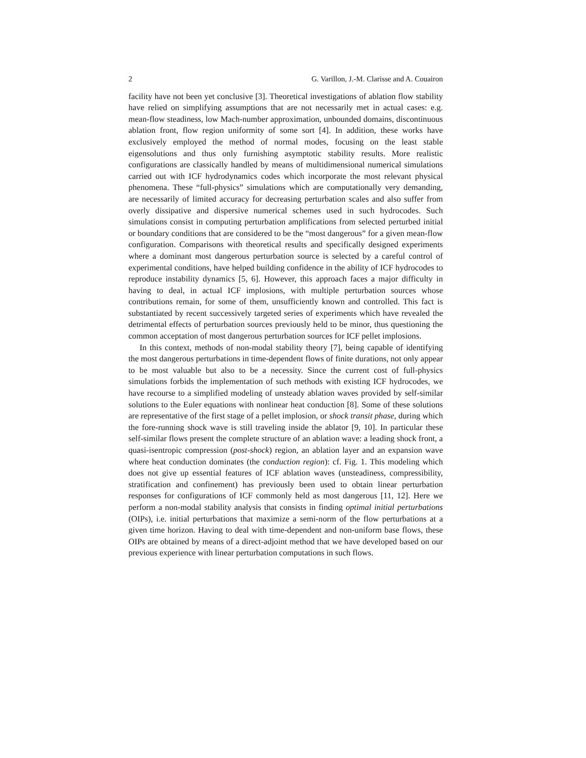2 G. Varillon, J.-M. Clarisse and A. Couairon
facility have not been yet conclusive [3]. Theoretical investigations of ablation flow stability have relied on simplifying assumptions that are not necessarily met in actual cases: e.g. mean-flow steadiness, low Mach-number approximation, unbounded domains, discontinuous ablation front, flow region uniformity of some sort [4]. In addition, these works have exclusively employed the method of normal modes, focusing on the least stable eigensolutions and thus only furnishing asymptotic stability results. More realistic configurations are classically handled by means of multidimensional numerical simulations carried out with ICF hydrodynamics codes which incorporate the most relevant physical phenomena. These “full-physics” simulations which are computationally very demanding, are necessarily of limited accuracy for decreasing perturbation scales and also suffer from overly dissipative and dispersive numerical schemes used in such hydrocodes. Such simulations consist in computing perturbation amplifications from selected perturbed initial or boundary conditions that are considered to be the “most dangerous” for a given mean-flow configuration. Comparisons with theoretical results and specifically designed experiments where a dominant most dangerous perturbation source is selected by a careful control of experimental conditions, have helped building confidence in the ability of ICF hydrocodes to reproduce instability dynamics [5, 6]. However, this approach faces a major difficulty in having to deal, in actual ICF implosions, with multiple perturbation sources whose contributions remain, for some of them, unsufficiently known and controlled. This fact is substantiated by recent successively targeted series of experiments which have revealed the detrimental effects of perturbation sources previously held to be minor, thus questioning the common acceptation of most dangerous perturbation sources for ICF pellet implosions.
In this context, methods of non-modal stability theory [7], being capable of identifying the most dangerous perturbations in time-dependent flows of finite durations, not only appear to be most valuable but also to be a necessity. Since the current cost of full-physics simulations forbids the implementation of such methods with existing ICF hydrocodes, we have recourse to a simplified modeling of unsteady ablation waves provided by self-similar solutions to the Euler equations with nonlinear heat conduction [8]. Some of these solutions are representative of the first stage of a pellet implosion, or shock transit phase, during which the fore-running shock wave is still traveling inside the ablator [9, 10]. In particular these self-similar flows present the complete structure of an ablation wave: a leading shock front, a quasi-isentropic compression (post-shock) region, an ablation layer and an expansion wave where heat conduction dominates (the conduction region): cf. Fig. 1. This modeling which does not give up essential features of ICF ablation waves (unsteadiness, compressibility, stratification and confinement) has previously been used to obtain linear perturbation responses for configurations of ICF commonly held as most dangerous [11, 12]. Here we perform a non-modal stability analysis that consists in finding optimal initial perturbations (OIPs), i.e. initial perturbations that maximize a semi-norm of the flow perturbations at a given time horizon. Having to deal with time-dependent and non-uniform base flows, these OIPs are obtained by means of a direct-adjoint method that we have developed based on our previous experience with linear perturbation computations in such flows.